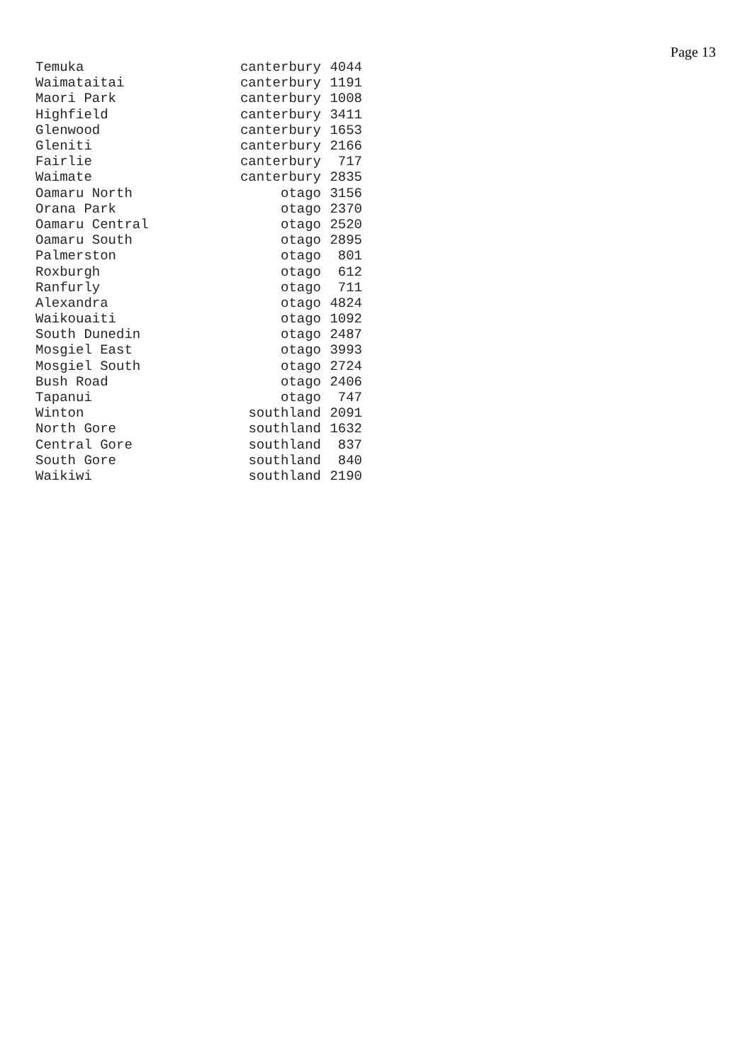Page 13
| Temuka | canterbury | 4044 |
| Waimataitai | canterbury | 1191 |
| Maori Park | canterbury | 1008 |
| Highfield | canterbury | 3411 |
| Glenwood | canterbury | 1653 |
| Gleniti | canterbury | 2166 |
| Fairlie | canterbury | 717 |
| Waimate | canterbury | 2835 |
| Oamaru North | otago | 3156 |
| Orana Park | otago | 2370 |
| Oamaru Central | otago | 2520 |
| Oamaru South | otago | 2895 |
| Palmerston | otago | 801 |
| Roxburgh | otago | 612 |
| Ranfurly | otago | 711 |
| Alexandra | otago | 4824 |
| Waikouaiti | otago | 1092 |
| South Dunedin | otago | 2487 |
| Mosgiel East | otago | 3993 |
| Mosgiel South | otago | 2724 |
| Bush Road | otago | 2406 |
| Tapanui | otago | 747 |
| Winton | southland | 2091 |
| North Gore | southland | 1632 |
| Central Gore | southland | 837 |
| South Gore | southland | 840 |
| Waikiwi | southland | 2190 |